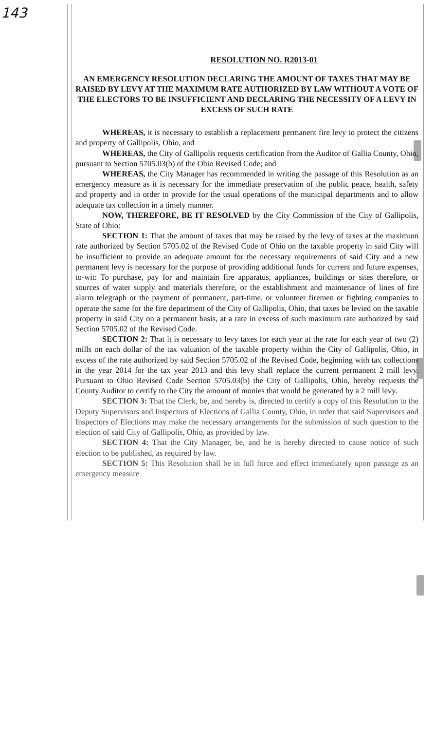143
RESOLUTION NO. R2013-01
AN EMERGENCY RESOLUTION DECLARING THE AMOUNT OF TAXES THAT MAY BE RAISED BY LEVY AT THE MAXIMUM RATE AUTHORIZED BY LAW WITHOUT A VOTE OF THE ELECTORS TO BE INSUFFICIENT AND DECLARING THE NECESSITY OF A LEVY IN EXCESS OF SUCH RATE
WHEREAS, it is necessary to establish a replacement permanent fire levy to protect the citizens and property of Gallipolis, Ohio, and
WHEREAS, the City of Gallipolis requests certification from the Auditor of Gallia County, Ohio, pursuant to Section 5705.03(b) of the Ohio Revised Code; and
WHEREAS, the City Manager has recommended in writing the passage of this Resolution as an emergency measure as it is necessary for the immediate preservation of the public peace, health, safety and property and in order to provide for the usual operations of the municipal departments and to allow adequate tax collection in a timely manner.
NOW, THEREFORE, BE IT RESOLVED by the City Commission of the City of Gallipolis, State of Ohio:
SECTION 1: That the amount of taxes that may be raised by the levy of taxes at the maximum rate authorized by Section 5705.02 of the Revised Code of Ohio on the taxable property in said City will be insufficient to provide an adequate amount for the necessary requirements of said City and a new permanent levy is necessary for the purpose of providing additional funds for current and future expenses, to-wit: To purchase, pay for and maintain fire apparatus, appliances, buildings or sites therefore, or sources of water supply and materials therefore, or the establishment and maintenance of lines of fire alarm telegraph or the payment of permanent, part-time, or volunteer firemen or fighting companies to operate the same for the fire department of the City of Gallipolis, Ohio, that taxes be levied on the taxable property in said City on a permanent basis, at a rate in excess of such maximum rate authorized by said Section 5705.02 of the Revised Code.
SECTION 2: That it is necessary to levy taxes for each year at the rate for each year of two (2) mills on each dollar of the tax valuation of the taxable property within the City of Gallipolis, Ohio, in excess of the rate authorized by said Section 5705.02 of the Revised Code, beginning with tax collections in the year 2014 for the tax year 2013 and this levy shall replace the current permanent 2 mill levy. Pursuant to Ohio Revised Code Section 5705.03(b) the City of Gallipolis, Ohio, hereby requests the County Auditor to certify to the City the amount of monies that would be generated by a 2 mill levy.
SECTION 3: That the Clerk, be, and hereby is, directed to certify a copy of this Resolution to the Deputy Supervisors and Inspectors of Elections of Gallia County, Ohio, in order that said Supervisors and Inspectors of Elections may make the necessary arrangements for the submission of such question to the election of said City of Gallipolis, Ohio, as provided by law.
SECTION 4: That the City Manager, be, and he is hereby directed to cause notice of such election to be published, as required by law.
SECTION 5: This Resolution shall be in full force and effect immediately upon passage as an emergency measure